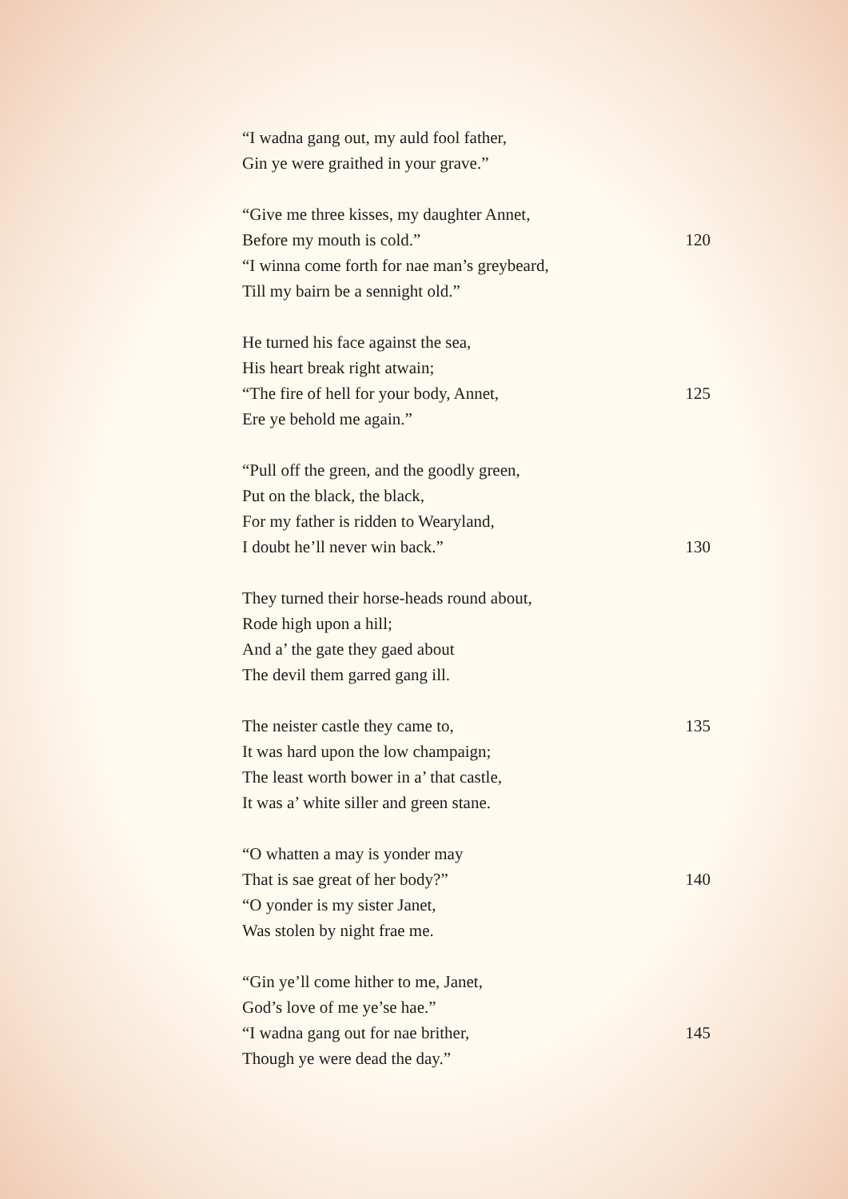“I wadna gang out, my auld fool father,
Gin ye were graithed in your grave.”
“Give me three kisses, my daughter Annet,
Before my mouth is cold.” 120
“I winna come forth for nae man’s greybeard,
Till my bairn be a sennight old.”
He turned his face against the sea,
His heart break right atwain;
“The fire of hell for your body, Annet, 125
Ere ye behold me again.”
“Pull off the green, and the goodly green,
Put on the black, the black,
For my father is ridden to Wearyland,
I doubt he’ll never win back.” 130
They turned their horse-heads round about,
Rode high upon a hill;
And a’ the gate they gaed about
The devil them garred gang ill.
The neister castle they came to, 135
It was hard upon the low champaign;
The least worth bower in a’ that castle,
It was a’ white siller and green stane.
“O whatten a may is yonder may
That is sae great of her body?” 140
“O yonder is my sister Janet,
Was stolen by night frae me.
“Gin ye’ll come hither to me, Janet,
God’s love of me ye’se hae.”
“I wadna gang out for nae brither, 145
Though ye were dead the day.”